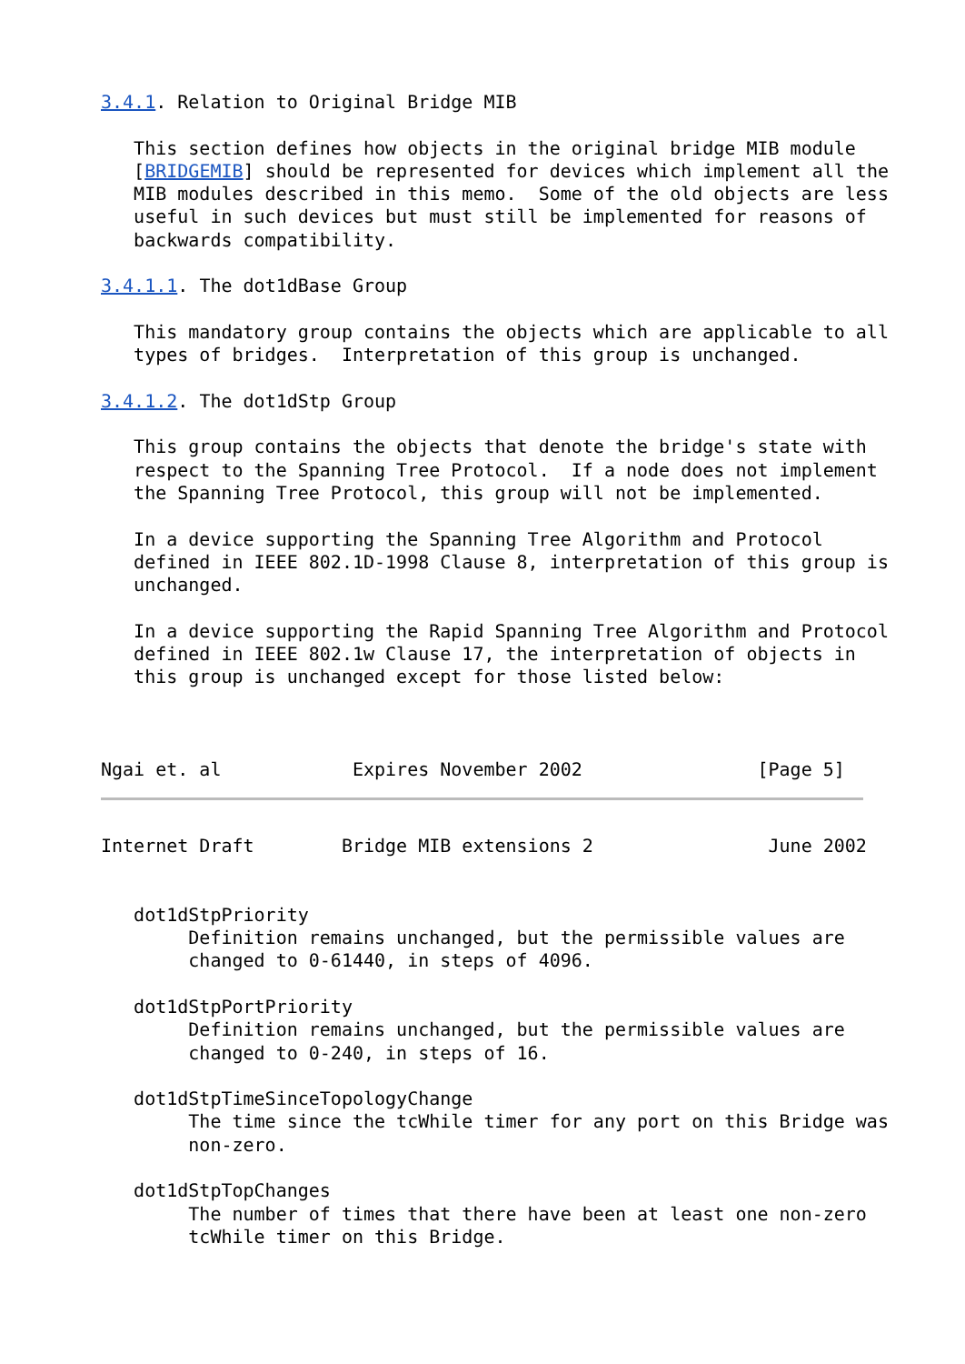3.4.1. Relation to Original Bridge MIB

   This section defines how objects in the original bridge MIB module
   [BRIDGEMIB] should be represented for devices which implement all the
   MIB modules described in this memo.  Some of the old objects are less
   useful in such devices but must still be implemented for reasons of
   backwards compatibility.

3.4.1.1. The dot1dBase Group

   This mandatory group contains the objects which are applicable to all
   types of bridges.  Interpretation of this group is unchanged.

3.4.1.2. The dot1dStp Group

   This group contains the objects that denote the bridge's state with
   respect to the Spanning Tree Protocol.  If a node does not implement
   the Spanning Tree Protocol, this group will not be implemented.

   In a device supporting the Spanning Tree Algorithm and Protocol
   defined in IEEE 802.1D-1998 Clause 8, interpretation of this group is
   unchanged.

   In a device supporting the Rapid Spanning Tree Algorithm and Protocol
   defined in IEEE 802.1w Clause 17, the interpretation of objects in
   this group is unchanged except for those listed below:



Ngai et. al            Expires November 2002                [Page 5]
Internet Draft        Bridge MIB extensions 2                June 2002


   dot1dStpPriority
        Definition remains unchanged, but the permissible values are
        changed to 0-61440, in steps of 4096.

   dot1dStpPortPriority
        Definition remains unchanged, but the permissible values are
        changed to 0-240, in steps of 16.

   dot1dStpTimeSinceTopologyChange
        The time since the tcWhile timer for any port on this Bridge was
        non-zero.

   dot1dStpTopChanges
        The number of times that there have been at least one non-zero
        tcWhile timer on this Bridge.